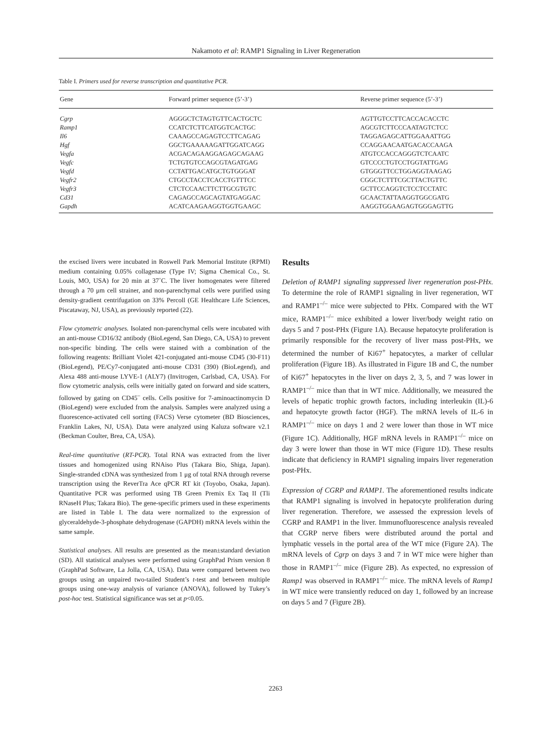Nakamoto et al: RAMP1 Signaling in Liver Regeneration
Table I. Primers used for reverse transcription and quantitative PCR.
| Gene | Forward primer sequence (5’-3’) | Reverse primer sequence (5’-3’) |
| --- | --- | --- |
| Cgrp | AGGGCTCTAGTGTTCACTGCTC | AGTTGTCCTTCACCACACCTC |
| Ramp1 | CCATCTCTTCATGGTCACTGC | AGCGTCTTCCCAATAGTCTCC |
| Il6 | CAAAGCCAGAGTCCTTCAGAG | TAGGAGAGCATTGGAAATTGG |
| Hgf | GGCTGAAAAAGATTGGATCAGG | CCAGGAACAATGACACCAAGA |
| Vegfa | ACGACAGAAGGAGAGCAGAAG | ATGTCCACCAGGGTCTCAATC |
| Vegfc | TCTGTGTCCAGCGTAGATGAG | GTCCCCTGTCCTGGTATTGAG |
| Vegfd | CCTATTGACATGCTGTGGGAT | GTGGGTTCCTGGAGGTAAGAG |
| Vegfr2 | CTGCCTACCTCACCTGTTTCC | CGGCTCTTTCGCTTACTGTTC |
| Vegfr3 | CTCTCCAACTTCTTGCGTGTC | GCTTCCAGGTCTCCTCCTATC |
| Cd31 | CAGAGCCAGCAGTATGAGGAC | GCAACTATTAAGGTGGCGATG |
| Gapdh | ACATCAAGAAGGTGGTGAAGC | AAGGTGGAAGAGTGGGAGTTG |
the excised livers were incubated in Roswell Park Memorial Institute (RPMI) medium containing 0.05% collagenase (Type IV; Sigma Chemical Co., St. Louis, MO, USA) for 20 min at 37˚C. The liver homogenates were filtered through a 70 μm cell strainer, and non-parenchymal cells were purified using density-gradient centrifugation on 33% Percoll (GE Healthcare Life Sciences, Piscataway, NJ, USA), as previously reported (22).
Flow cytometric analyses. Isolated non-parenchymal cells were incubated with an anti-mouse CD16/32 antibody (BioLegend, San Diego, CA, USA) to prevent non-specific binding. The cells were stained with a combination of the following reagents: Brilliant Violet 421-conjugated anti-mouse CD45 (30-F11) (BioLegend), PE/Cy7-conjugated anti-mouse CD31 (390) (BioLegend), and Alexa 488 anti-mouse LYVE-1 (ALY7) (Invitrogen, Carlsbad, CA, USA). For flow cytometric analysis, cells were initially gated on forward and side scatters, followed by gating on CD45<sup>–</sup> cells. Cells positive for 7-aminoactinomycin D (BioLegend) were excluded from the analysis. Samples were analyzed using a fluorescence-activated cell sorting (FACS) Verse cytometer (BD Biosciences, Franklin Lakes, NJ, USA). Data were analyzed using Kaluza software v2.1 (Beckman Coulter, Brea, CA, USA).
Real-time quantitative (RT-PCR). Total RNA was extracted from the liver tissues and homogenized using RNAiso Plus (Takara Bio, Shiga, Japan). Single-stranded cDNA was synthesized from 1 μg of total RNA through reverse transcription using the ReverTra Ace qPCR RT kit (Toyobo, Osaka, Japan). Quantitative PCR was performed using TB Green Premix Ex Taq II (Tli RNaseH Plus; Takara Bio). The gene-specific primers used in these experiments are listed in Table I. The data were normalized to the expression of glyceraldehyde-3-phosphate dehydrogenase (GAPDH) mRNA levels within the same sample.
Statistical analyses. All results are presented as the mean±standard deviation (SD). All statistical analyses were performed using GraphPad Prism version 8 (GraphPad Software, La Jolla, CA, USA). Data were compared between two groups using an unpaired two-tailed Student’s t-test and between multiple groups using one-way analysis of variance (ANOVA), followed by Tukey’s post-hoc test. Statistical significance was set at p<0.05.
Results
Deletion of RAMP1 signaling suppressed liver regeneration post-PHx. To determine the role of RAMP1 signaling in liver regeneration, WT and RAMP1<sup>–/–</sup> mice were subjected to PHx. Compared with the WT mice, RAMP1<sup>–/–</sup> mice exhibited a lower liver/body weight ratio on days 5 and 7 post-PHx (Figure 1A). Because hepatocyte proliferation is primarily responsible for the recovery of liver mass post-PHx, we determined the number of Ki67<sup>+</sup> hepatocytes, a marker of cellular proliferation (Figure 1B). As illustrated in Figure 1B and C, the number of Ki67<sup>+</sup> hepatocytes in the liver on days 2, 3, 5, and 7 was lower in RAMP1<sup>–/–</sup> mice than that in WT mice. Additionally, we measured the levels of hepatic trophic growth factors, including interleukin (IL)-6 and hepatocyte growth factor (HGF). The mRNA levels of IL-6 in RAMP1<sup>–/–</sup> mice on days 1 and 2 were lower than those in WT mice (Figure 1C). Additionally, HGF mRNA levels in RAMP1<sup>–/–</sup> mice on day 3 were lower than those in WT mice (Figure 1D). These results indicate that deficiency in RAMP1 signaling impairs liver regeneration post-PHx.
Expression of CGRP and RAMP1. The aforementioned results indicate that RAMP1 signaling is involved in hepatocyte proliferation during liver regeneration. Therefore, we assessed the expression levels of CGRP and RAMP1 in the liver. Immunofluorescence analysis revealed that CGRP nerve fibers were distributed around the portal and lymphatic vessels in the portal area of the WT mice (Figure 2A). The mRNA levels of Cgrp on days 3 and 7 in WT mice were higher than those in RAMP1<sup>–/–</sup> mice (Figure 2B). As expected, no expression of Ramp1 was observed in RAMP1<sup>–/–</sup> mice. The mRNA levels of Ramp1 in WT mice were transiently reduced on day 1, followed by an increase on days 5 and 7 (Figure 2B).
2263